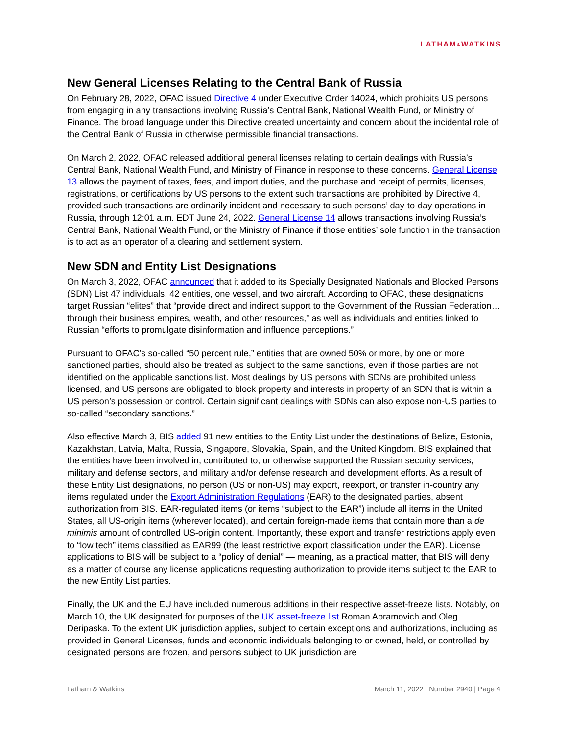LATHAM&WATKINS
New General Licenses Relating to the Central Bank of Russia
On February 28, 2022, OFAC issued Directive 4 under Executive Order 14024, which prohibits US persons from engaging in any transactions involving Russia’s Central Bank, National Wealth Fund, or Ministry of Finance. The broad language under this Directive created uncertainty and concern about the incidental role of the Central Bank of Russia in otherwise permissible financial transactions.
On March 2, 2022, OFAC released additional general licenses relating to certain dealings with Russia’s Central Bank, National Wealth Fund, and Ministry of Finance in response to these concerns. General License 13 allows the payment of taxes, fees, and import duties, and the purchase and receipt of permits, licenses, registrations, or certifications by US persons to the extent such transactions are prohibited by Directive 4, provided such transactions are ordinarily incident and necessary to such persons’ day-to-day operations in Russia, through 12:01 a.m. EDT June 24, 2022. General License 14 allows transactions involving Russia’s Central Bank, National Wealth Fund, or the Ministry of Finance if those entities’ sole function in the transaction is to act as an operator of a clearing and settlement system.
New SDN and Entity List Designations
On March 3, 2022, OFAC announced that it added to its Specially Designated Nationals and Blocked Persons (SDN) List 47 individuals, 42 entities, one vessel, and two aircraft. According to OFAC, these designations target Russian “elites” that “provide direct and indirect support to the Government of the Russian Federation…through their business empires, wealth, and other resources,” as well as individuals and entities linked to Russian “efforts to promulgate disinformation and influence perceptions.”
Pursuant to OFAC’s so-called “50 percent rule,” entities that are owned 50% or more, by one or more sanctioned parties, should also be treated as subject to the same sanctions, even if those parties are not identified on the applicable sanctions list. Most dealings by US persons with SDNs are prohibited unless licensed, and US persons are obligated to block property and interests in property of an SDN that is within a US person’s possession or control. Certain significant dealings with SDNs can also expose non-US parties to so-called “secondary sanctions.”
Also effective March 3, BIS added 91 new entities to the Entity List under the destinations of Belize, Estonia, Kazakhstan, Latvia, Malta, Russia, Singapore, Slovakia, Spain, and the United Kingdom. BIS explained that the entities have been involved in, contributed to, or otherwise supported the Russian security services, military and defense sectors, and military and/or defense research and development efforts. As a result of these Entity List designations, no person (US or non-US) may export, reexport, or transfer in-country any items regulated under the Export Administration Regulations (EAR) to the designated parties, absent authorization from BIS. EAR-regulated items (or items “subject to the EAR”) include all items in the United States, all US-origin items (wherever located), and certain foreign-made items that contain more than a de minimis amount of controlled US-origin content. Importantly, these export and transfer restrictions apply even to “low tech” items classified as EAR99 (the least restrictive export classification under the EAR). License applications to BIS will be subject to a “policy of denial” — meaning, as a practical matter, that BIS will deny as a matter of course any license applications requesting authorization to provide items subject to the EAR to the new Entity List parties.
Finally, the UK and the EU have included numerous additions in their respective asset-freeze lists. Notably, on March 10, the UK designated for purposes of the UK asset-freeze list Roman Abramovich and Oleg Deripaska. To the extent UK jurisdiction applies, subject to certain exceptions and authorizations, including as provided in General Licenses, funds and economic individuals belonging to or owned, held, or controlled by designated persons are frozen, and persons subject to UK jurisdiction are
Latham & Watkins March 11, 2022 | Number 2940 | Page 4